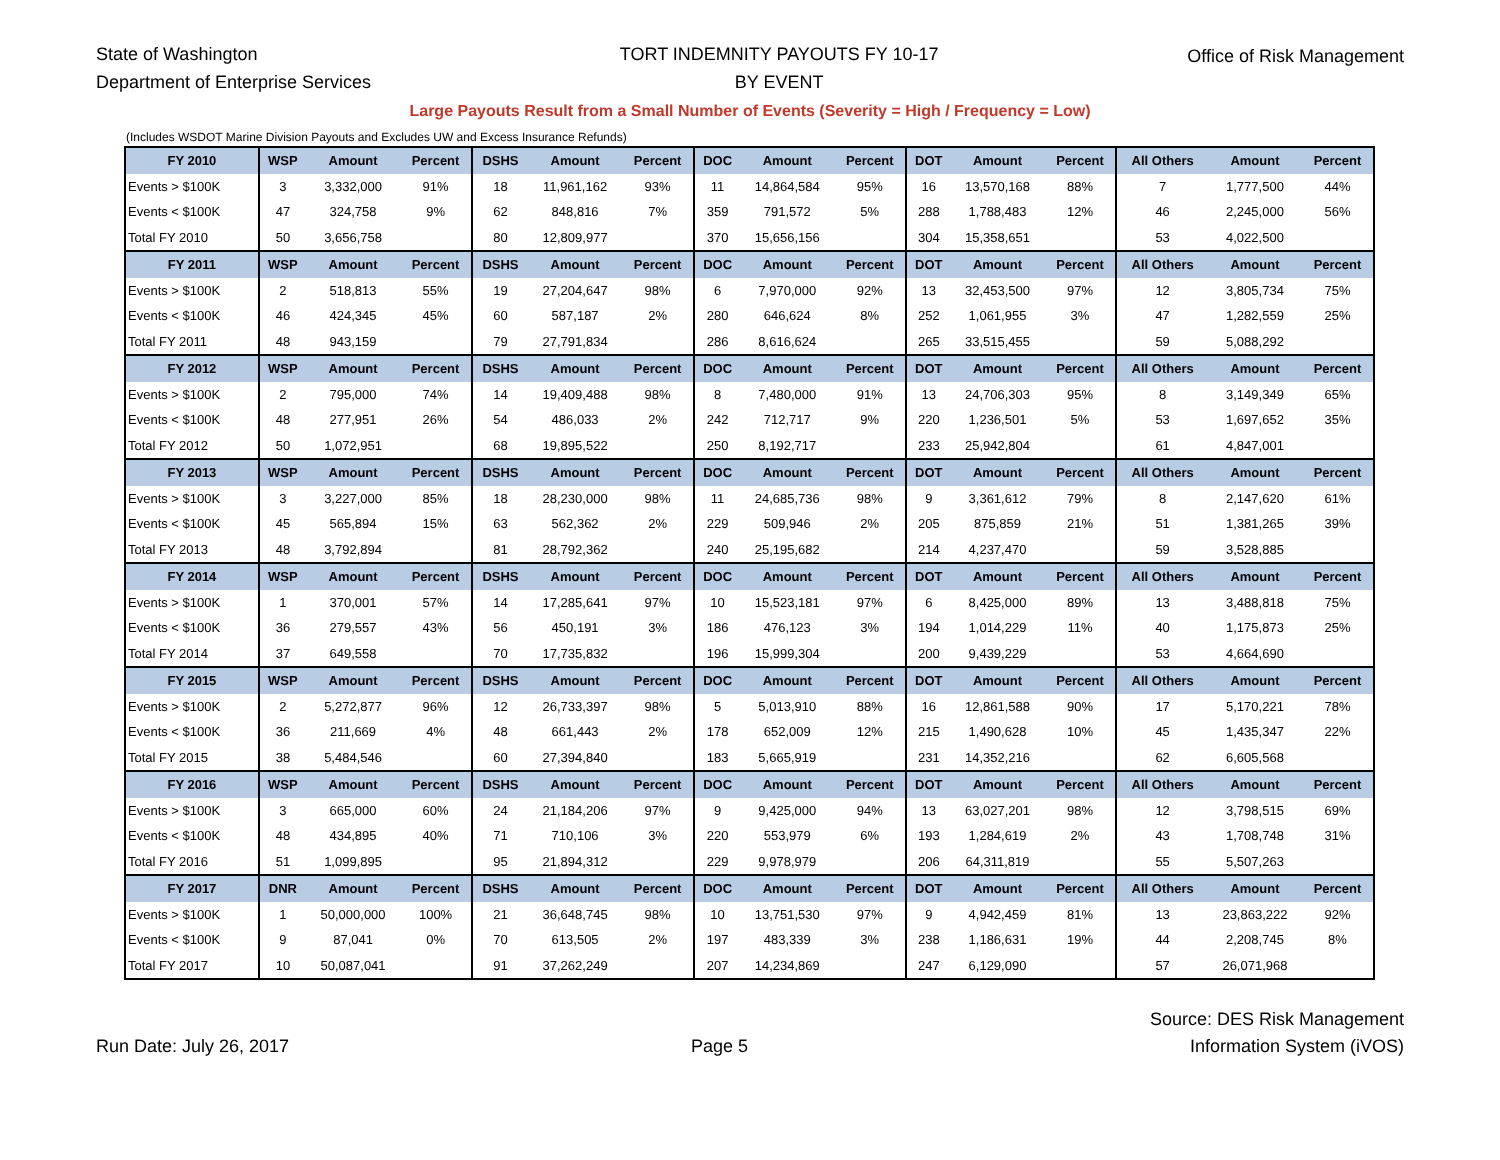State of Washington
Department of Enterprise Services
TORT INDEMNITY PAYOUTS FY 10-17
BY EVENT
Office of Risk Management
Large Payouts Result from a Small Number of Events (Severity = High / Frequency = Low)
(Includes WSDOT Marine Division Payouts and Excludes UW and Excess Insurance Refunds)
| FY 2010 | WSP | Amount | Percent | DSHS | Amount | Percent | DOC | Amount | Percent | DOT | Amount | Percent | All Others | Amount | Percent |
| --- | --- | --- | --- | --- | --- | --- | --- | --- | --- | --- | --- | --- | --- | --- | --- |
| Events > $100K | 3 | 3,332,000 | 91% | 18 | 11,961,162 | 93% | 11 | 14,864,584 | 95% | 16 | 13,570,168 | 88% | 7 | 1,777,500 | 44% |
| Events < $100K | 47 | 324,758 | 9% | 62 | 848,816 | 7% | 359 | 791,572 | 5% | 288 | 1,788,483 | 12% | 46 | 2,245,000 | 56% |
| Total FY 2010 | 50 | 3,656,758 | | 80 | 12,809,977 | | 370 | 15,656,156 | | 304 | 15,358,651 | | 53 | 4,022,500 | |
| FY 2011 | WSP | Amount | Percent | DSHS | Amount | Percent | DOC | Amount | Percent | DOT | Amount | Percent | All Others | Amount | Percent |
| Events > $100K | 2 | 518,813 | 55% | 19 | 27,204,647 | 98% | 6 | 7,970,000 | 92% | 13 | 32,453,500 | 97% | 12 | 3,805,734 | 75% |
| Events < $100K | 46 | 424,345 | 45% | 60 | 587,187 | 2% | 280 | 646,624 | 8% | 252 | 1,061,955 | 3% | 47 | 1,282,559 | 25% |
| Total FY 2011 | 48 | 943,159 | | 79 | 27,791,834 | | 286 | 8,616,624 | | 265 | 33,515,455 | | 59 | 5,088,292 | |
| FY 2012 | WSP | Amount | Percent | DSHS | Amount | Percent | DOC | Amount | Percent | DOT | Amount | Percent | All Others | Amount | Percent |
| Events > $100K | 2 | 795,000 | 74% | 14 | 19,409,488 | 98% | 8 | 7,480,000 | 91% | 13 | 24,706,303 | 95% | 8 | 3,149,349 | 65% |
| Events < $100K | 48 | 277,951 | 26% | 54 | 486,033 | 2% | 242 | 712,717 | 9% | 220 | 1,236,501 | 5% | 53 | 1,697,652 | 35% |
| Total FY 2012 | 50 | 1,072,951 | | 68 | 19,895,522 | | 250 | 8,192,717 | | 233 | 25,942,804 | | 61 | 4,847,001 | |
| FY 2013 | WSP | Amount | Percent | DSHS | Amount | Percent | DOC | Amount | Percent | DOT | Amount | Percent | All Others | Amount | Percent |
| Events > $100K | 3 | 3,227,000 | 85% | 18 | 28,230,000 | 98% | 11 | 24,685,736 | 98% | 9 | 3,361,612 | 79% | 8 | 2,147,620 | 61% |
| Events < $100K | 45 | 565,894 | 15% | 63 | 562,362 | 2% | 229 | 509,946 | 2% | 205 | 875,859 | 21% | 51 | 1,381,265 | 39% |
| Total FY 2013 | 48 | 3,792,894 | | 81 | 28,792,362 | | 240 | 25,195,682 | | 214 | 4,237,470 | | 59 | 3,528,885 | |
| FY 2014 | WSP | Amount | Percent | DSHS | Amount | Percent | DOC | Amount | Percent | DOT | Amount | Percent | All Others | Amount | Percent |
| Events > $100K | 1 | 370,001 | 57% | 14 | 17,285,641 | 97% | 10 | 15,523,181 | 97% | 6 | 8,425,000 | 89% | 13 | 3,488,818 | 75% |
| Events < $100K | 36 | 279,557 | 43% | 56 | 450,191 | 3% | 186 | 476,123 | 3% | 194 | 1,014,229 | 11% | 40 | 1,175,873 | 25% |
| Total FY 2014 | 37 | 649,558 | | 70 | 17,735,832 | | 196 | 15,999,304 | | 200 | 9,439,229 | | 53 | 4,664,690 | |
| FY 2015 | WSP | Amount | Percent | DSHS | Amount | Percent | DOC | Amount | Percent | DOT | Amount | Percent | All Others | Amount | Percent |
| Events > $100K | 2 | 5,272,877 | 96% | 12 | 26,733,397 | 98% | 5 | 5,013,910 | 88% | 16 | 12,861,588 | 90% | 17 | 5,170,221 | 78% |
| Events < $100K | 36 | 211,669 | 4% | 48 | 661,443 | 2% | 178 | 652,009 | 12% | 215 | 1,490,628 | 10% | 45 | 1,435,347 | 22% |
| Total FY 2015 | 38 | 5,484,546 | | 60 | 27,394,840 | | 183 | 5,665,919 | | 231 | 14,352,216 | | 62 | 6,605,568 | |
| FY 2016 | WSP | Amount | Percent | DSHS | Amount | Percent | DOC | Amount | Percent | DOT | Amount | Percent | All Others | Amount | Percent |
| Events > $100K | 3 | 665,000 | 60% | 24 | 21,184,206 | 97% | 9 | 9,425,000 | 94% | 13 | 63,027,201 | 98% | 12 | 3,798,515 | 69% |
| Events < $100K | 48 | 434,895 | 40% | 71 | 710,106 | 3% | 220 | 553,979 | 6% | 193 | 1,284,619 | 2% | 43 | 1,708,748 | 31% |
| Total FY 2016 | 51 | 1,099,895 | | 95 | 21,894,312 | | 229 | 9,978,979 | | 206 | 64,311,819 | | 55 | 5,507,263 | |
| FY 2017 | DNR | Amount | Percent | DSHS | Amount | Percent | DOC | Amount | Percent | DOT | Amount | Percent | All Others | Amount | Percent |
| Events > $100K | 1 | 50,000,000 | 100% | 21 | 36,648,745 | 98% | 10 | 13,751,530 | 97% | 9 | 4,942,459 | 81% | 13 | 23,863,222 | 92% |
| Events < $100K | 9 | 87,041 | 0% | 70 | 613,505 | 2% | 197 | 483,339 | 3% | 238 | 1,186,631 | 19% | 44 | 2,208,745 | 8% |
| Total FY 2017 | 10 | 50,087,041 | | 91 | 37,262,249 | | 207 | 14,234,869 | | 247 | 6,129,090 | | 57 | 26,071,968 | |
Run Date: July 26, 2017
Page 5
Source: DES Risk Management
Information System (iVOS)